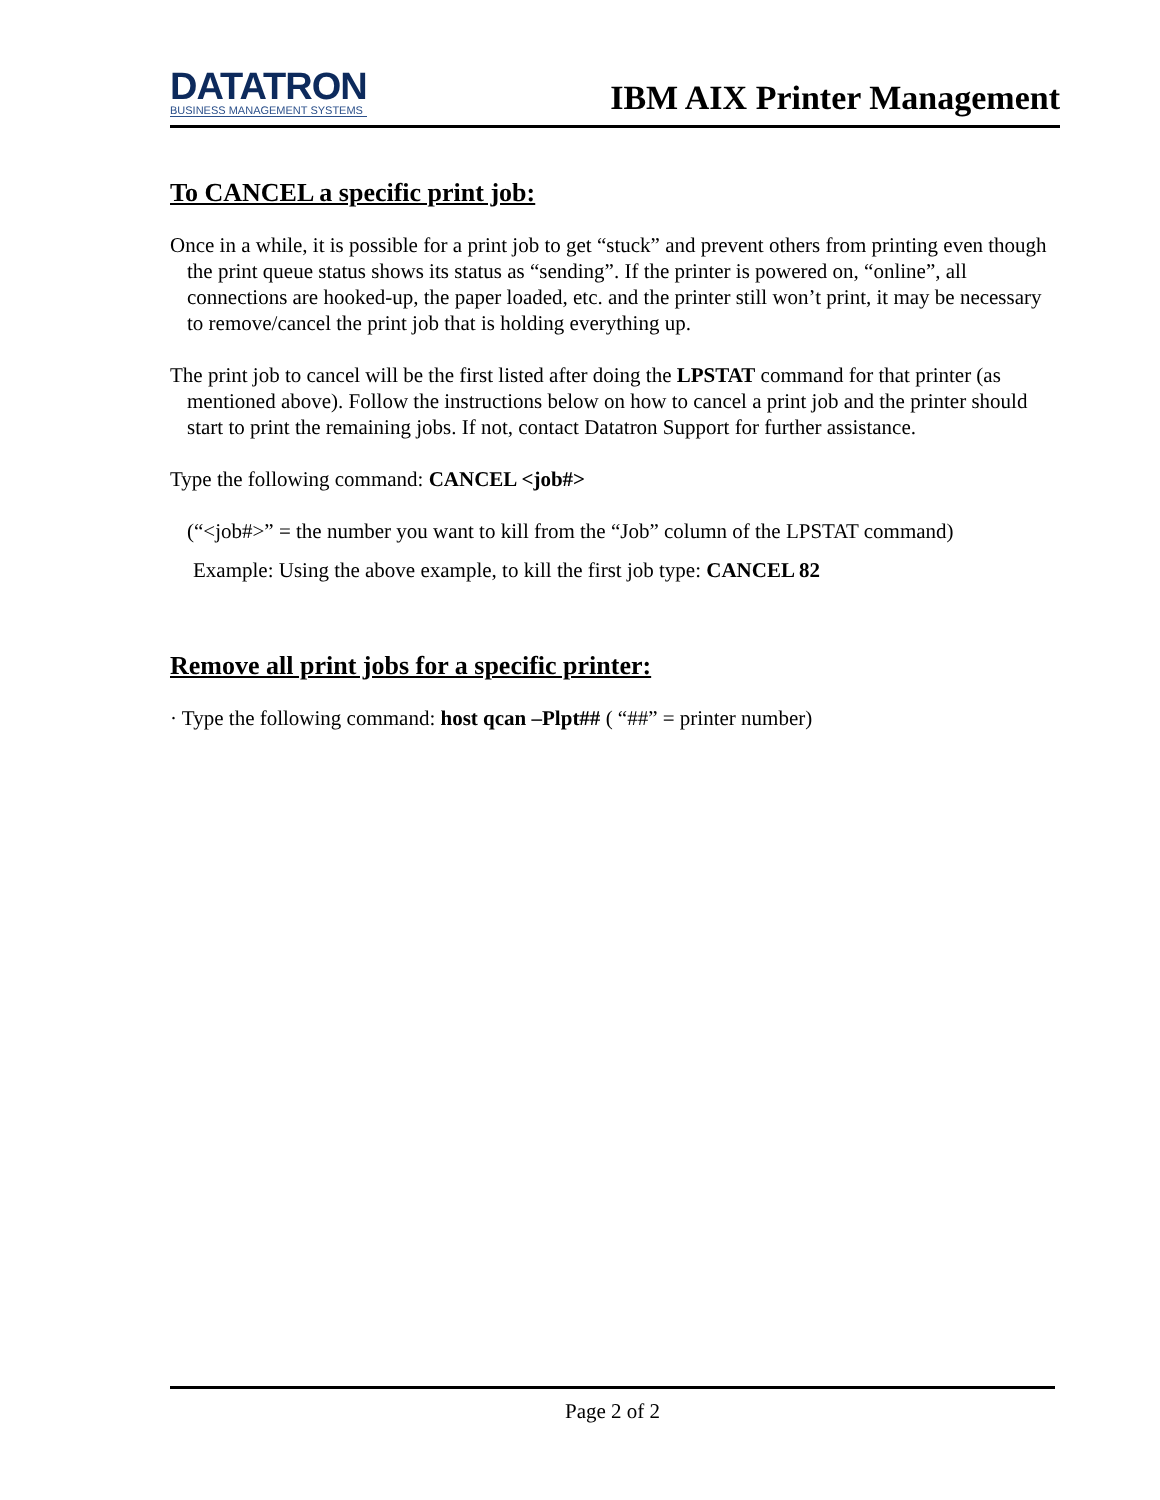DATATRON
BUSINESS MANAGEMENT SYSTEMS
IBM AIX Printer Management
To CANCEL a specific print job:
Once in a while, it is possible for a print job to get “stuck” and prevent others from printing even though the print queue status shows its status as “sending”. If the printer is powered on, “online”, all connections are hooked-up, the paper loaded, etc. and the printer still won’t print, it may be necessary to remove/cancel the print job that is holding everything up.
The print job to cancel will be the first listed after doing the LPSTAT command for that printer (as mentioned above). Follow the instructions below on how to cancel a print job and the printer should start to print the remaining jobs. If not, contact Datatron Support for further assistance.
Type the following command: CANCEL <job#>
(“<job#>” = the number you want to kill from the “Job” column of the LPSTAT command)
Example: Using the above example, to kill the first job type: CANCEL 82
Remove all print jobs for a specific printer:
· Type the following command: host qcan –Plpt## ( “##” = printer number)
Page 2 of 2